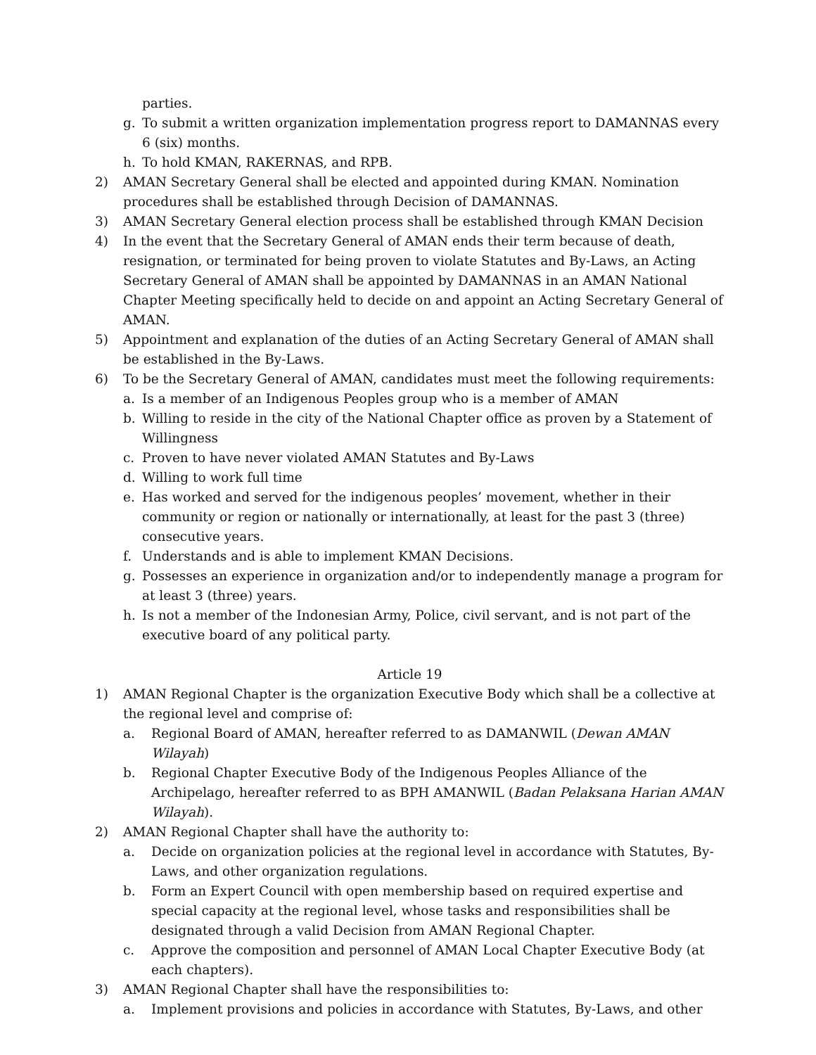parties.
g. To submit a written organization implementation progress report to DAMANNAS every 6 (six) months.
h. To hold KMAN, RAKERNAS, and RPB.
2) AMAN Secretary General shall be elected and appointed during KMAN. Nomination procedures shall be established through Decision of DAMANNAS.
3) AMAN Secretary General election process shall be established through KMAN Decision
4) In the event that the Secretary General of AMAN ends their term because of death, resignation, or terminated for being proven to violate Statutes and By-Laws, an Acting Secretary General of AMAN shall be appointed by DAMANNAS in an AMAN National Chapter Meeting specifically held to decide on and appoint an Acting Secretary General of AMAN.
5) Appointment and explanation of the duties of an Acting Secretary General of AMAN shall be established in the By-Laws.
6) To be the Secretary General of AMAN, candidates must meet the following requirements:
a. Is a member of an Indigenous Peoples group who is a member of AMAN
b. Willing to reside in the city of the National Chapter office as proven by a Statement of Willingness
c. Proven to have never violated AMAN Statutes and By-Laws
d. Willing to work full time
e. Has worked and served for the indigenous peoples’ movement, whether in their community or region or nationally or internationally, at least for the past 3 (three) consecutive years.
f. Understands and is able to implement KMAN Decisions.
g. Possesses an experience in organization and/or to independently manage a program for at least 3 (three) years.
h. Is not a member of the Indonesian Army, Police, civil servant, and is not part of the executive board of any political party.
Article 19
1) AMAN Regional Chapter is the organization Executive Body which shall be a collective at the regional level and comprise of:
a. Regional Board of AMAN, hereafter referred to as DAMANWIL (Dewan AMAN Wilayah)
b. Regional Chapter Executive Body of the Indigenous Peoples Alliance of the Archipelago, hereafter referred to as BPH AMANWIL (Badan Pelaksana Harian AMAN Wilayah).
2) AMAN Regional Chapter shall have the authority to:
a. Decide on organization policies at the regional level in accordance with Statutes, By-Laws, and other organization regulations.
b. Form an Expert Council with open membership based on required expertise and special capacity at the regional level, whose tasks and responsibilities shall be designated through a valid Decision from AMAN Regional Chapter.
c. Approve the composition and personnel of AMAN Local Chapter Executive Body (at each chapters).
3) AMAN Regional Chapter shall have the responsibilities to:
a. Implement provisions and policies in accordance with Statutes, By-Laws, and other